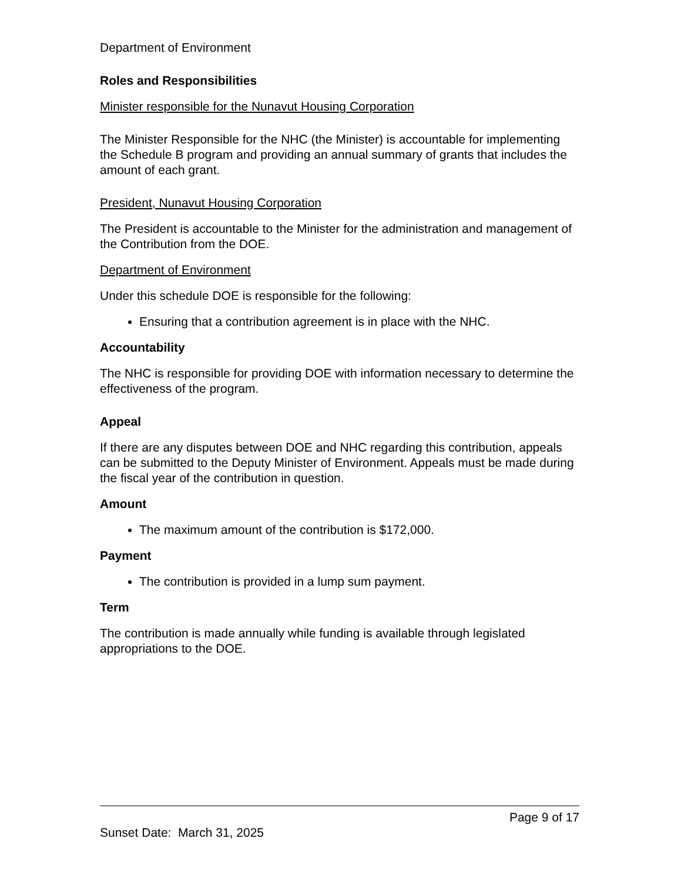Department of Environment
Roles and Responsibilities
Minister responsible for the Nunavut Housing Corporation
The Minister Responsible for the NHC (the Minister) is accountable for implementing the Schedule B program and providing an annual summary of grants that includes the amount of each grant.
President, Nunavut Housing Corporation
The President is accountable to the Minister for the administration and management of the Contribution from the DOE.
Department of Environment
Under this schedule DOE is responsible for the following:
Ensuring that a contribution agreement is in place with the NHC.
Accountability
The NHC is responsible for providing DOE with information necessary to determine the effectiveness of the program.
Appeal
If there are any disputes between DOE and NHC regarding this contribution, appeals can be submitted to the Deputy Minister of Environment. Appeals must be made during the fiscal year of the contribution in question.
Amount
The maximum amount of the contribution is $172,000.
Payment
The contribution is provided in a lump sum payment.
Term
The contribution is made annually while funding is available through legislated appropriations to the DOE.
Page 9 of 17
Sunset Date: March 31, 2025